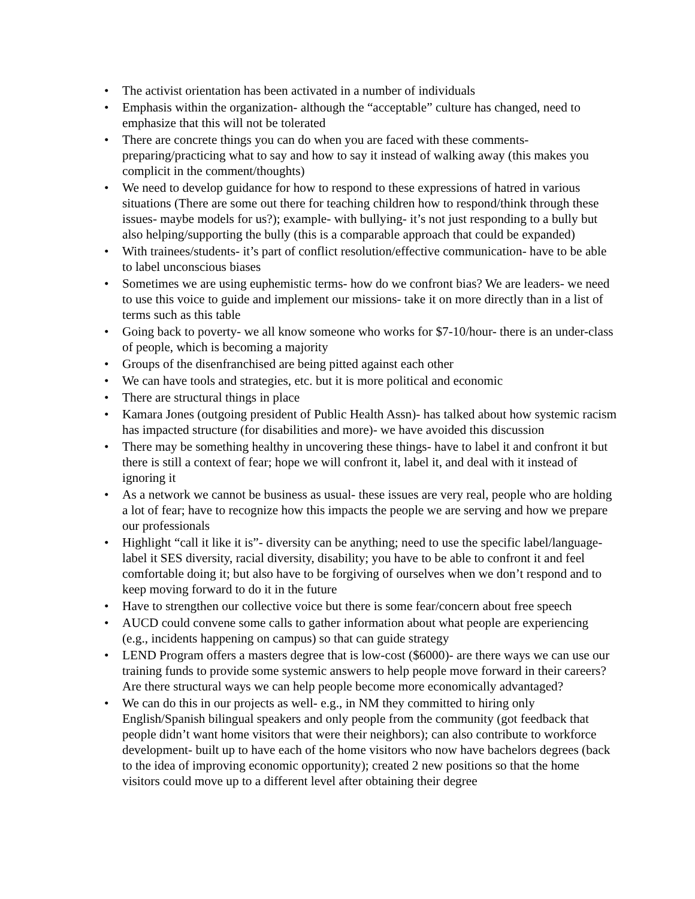• The activist orientation has been activated in a number of individuals
• Emphasis within the organization- although the “acceptable” culture has changed, need to emphasize that this will not be tolerated
• There are concrete things you can do when you are faced with these comments- preparing/practicing what to say and how to say it instead of walking away (this makes you complicit in the comment/thoughts)
• We need to develop guidance for how to respond to these expressions of hatred in various situations (There are some out there for teaching children how to respond/think through these issues- maybe models for us?); example- with bullying- it’s not just responding to a bully but also helping/supporting the bully (this is a comparable approach that could be expanded)
• With trainees/students- it’s part of conflict resolution/effective communication- have to be able to label unconscious biases
• Sometimes we are using euphemistic terms- how do we confront bias? We are leaders- we need to use this voice to guide and implement our missions- take it on more directly than in a list of terms such as this table
• Going back to poverty- we all know someone who works for $7-10/hour- there is an under-class of people, which is becoming a majority
• Groups of the disenfranchised are being pitted against each other
• We can have tools and strategies, etc. but it is more political and economic
• There are structural things in place
• Kamara Jones (outgoing president of Public Health Assn)- has talked about how systemic racism has impacted structure (for disabilities and more)- we have avoided this discussion
• There may be something healthy in uncovering these things- have to label it and confront it but there is still a context of fear; hope we will confront it, label it, and deal with it instead of ignoring it
• As a network we cannot be business as usual- these issues are very real, people who are holding a lot of fear; have to recognize how this impacts the people we are serving and how we prepare our professionals
• Highlight “call it like it is”- diversity can be anything; need to use the specific label/language- label it SES diversity, racial diversity, disability; you have to be able to confront it and feel comfortable doing it; but also have to be forgiving of ourselves when we don’t respond and to keep moving forward to do it in the future
• Have to strengthen our collective voice but there is some fear/concern about free speech
• AUCD could convene some calls to gather information about what people are experiencing (e.g., incidents happening on campus) so that can guide strategy
• LEND Program offers a masters degree that is low-cost ($6000)- are there ways we can use our training funds to provide some systemic answers to help people move forward in their careers? Are there structural ways we can help people become more economically advantaged?
• We can do this in our projects as well- e.g., in NM they committed to hiring only English/Spanish bilingual speakers and only people from the community (got feedback that people didn’t want home visitors that were their neighbors); can also contribute to workforce development- built up to have each of the home visitors who now have bachelors degrees (back to the idea of improving economic opportunity); created 2 new positions so that the home visitors could move up to a different level after obtaining their degree